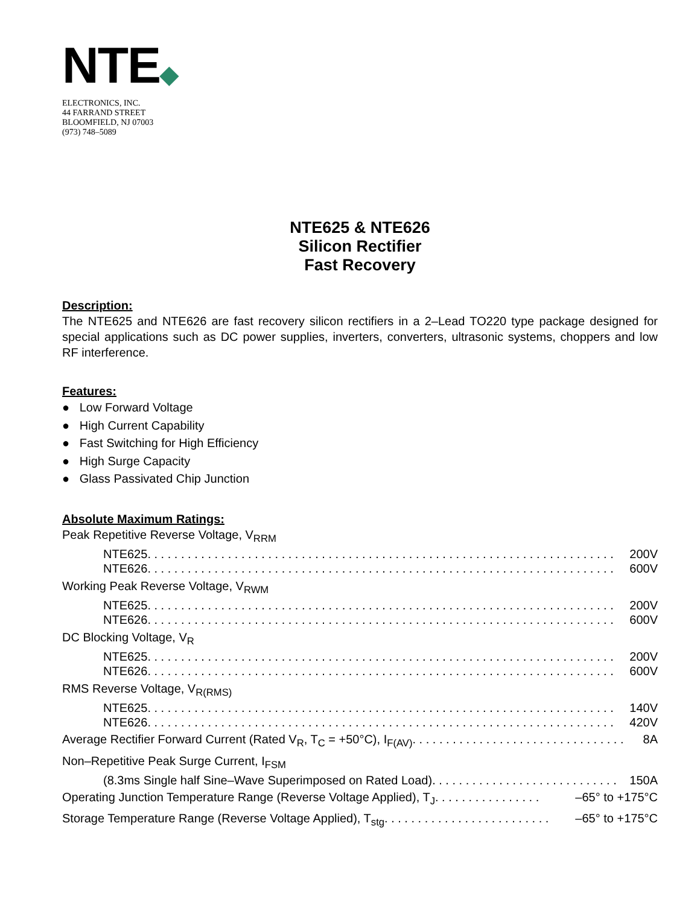NTE◆
ELECTRONICS, INC.
44 FARRAND STREET
BLOOMFIELD, NJ 07003
(973) 748–5089
NTE625 & NTE626
Silicon Rectifier
Fast Recovery
Description:
The NTE625 and NTE626 are fast recovery silicon rectifiers in a 2–Lead TO220 type package designed for special applications such as DC power supplies, inverters, converters, ultrasonic systems, choppers and low RF interference.
Features:
● Low Forward Voltage
● High Current Capability
● Fast Switching for High Efficiency
● High Surge Capacity
● Glass Passivated Chip Junction
Absolute Maximum Ratings:
Peak Repetitive Reverse Voltage, V<sub>RRM</sub>
NTE625 . . . . . . . . . . . . . . . . . . . . . . . . . . . . . . . . . . . . . . . . . . . . . . . . . . . . . . . . . . . . . . . . . . . . . . 200V
NTE626 . . . . . . . . . . . . . . . . . . . . . . . . . . . . . . . . . . . . . . . . . . . . . . . . . . . . . . . . . . . . . . . . . . . . . . 600V
Working Peak Reverse Voltage, V<sub>RWM</sub>
NTE625 . . . . . . . . . . . . . . . . . . . . . . . . . . . . . . . . . . . . . . . . . . . . . . . . . . . . . . . . . . . . . . . . . . . . . . 200V
NTE626 . . . . . . . . . . . . . . . . . . . . . . . . . . . . . . . . . . . . . . . . . . . . . . . . . . . . . . . . . . . . . . . . . . . . . . 600V
DC Blocking Voltage, V<sub>R</sub>
NTE625 . . . . . . . . . . . . . . . . . . . . . . . . . . . . . . . . . . . . . . . . . . . . . . . . . . . . . . . . . . . . . . . . . . . . . . 200V
NTE626 . . . . . . . . . . . . . . . . . . . . . . . . . . . . . . . . . . . . . . . . . . . . . . . . . . . . . . . . . . . . . . . . . . . . . . 600V
RMS Reverse Voltage, V<sub>R(RMS)</sub>
NTE625 . . . . . . . . . . . . . . . . . . . . . . . . . . . . . . . . . . . . . . . . . . . . . . . . . . . . . . . . . . . . . . . . . . . . . . 140V
NTE626 . . . . . . . . . . . . . . . . . . . . . . . . . . . . . . . . . . . . . . . . . . . . . . . . . . . . . . . . . . . . . . . . . . . . . . 420V
Average Rectifier Forward Current (Rated V<sub>R</sub>, T<sub>C</sub> = +50°C), I<sub>F(AV)</sub> . . . . . . . . . . . . . . . . . . . . . . . . . . . . . . . . 8A
Non–Repetitive Peak Surge Current, I<sub>FSM</sub>
(8.3ms Single half Sine–Wave Superimposed on Rated Load) . . . . . . . . . . . . . . . . . . . . . . . . . . . . 150A
Operating Junction Temperature Range (Reverse Voltage Applied), T<sub>J</sub> . . . . . . . . . . . . . . . . –65° to +175°C
Storage Temperature Range (Reverse Voltage Applied), T<sub>stg</sub> . . . . . . . . . . . . . . . . . . . . . . . . . –65° to +175°C